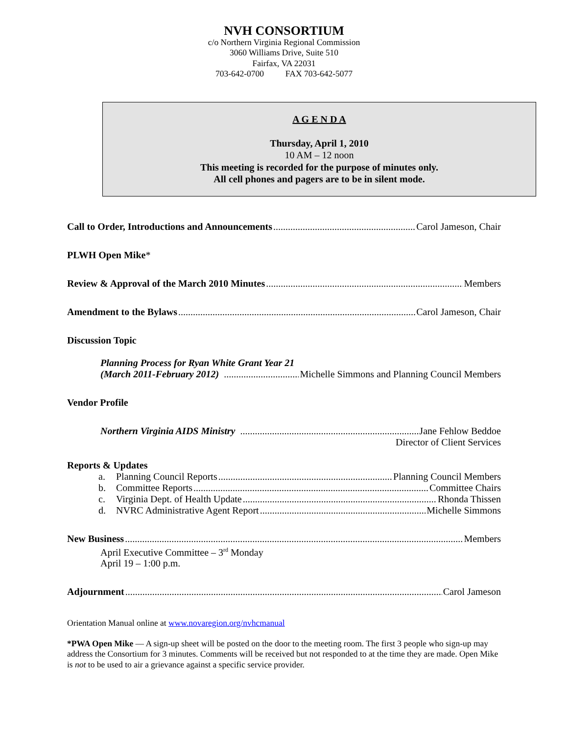NVH CONSORTIUM
c/o Northern Virginia Regional Commission
3060 Williams Drive, Suite 510
Fairfax, VA 22031
703-642-0700 FAX 703-642-5077
A G E N D A
Thursday, April 1, 2010
10 AM – 12 noon
This meeting is recorded for the purpose of minutes only.
All cell phones and pagers are to be in silent mode.
Call to Order, Introductions and Announcements Carol Jameson, Chair
PLWH Open Mike*
Review & Approval of the March 2010 Minutes Members
Amendment to the Bylaws Carol Jameson, Chair
Discussion Topic
Planning Process for Ryan White Grant Year 21
(March 2011-February 2012) Michelle Simmons and Planning Council Members
Vendor Profile
Northern Virginia AIDS Ministry Jane Fehlow Beddoe
Director of Client Services
Reports & Updates
a. Planning Council Reports Planning Council Members
b. Committee Reports Committee Chairs
c. Virginia Dept. of Health Update Rhonda Thissen
d. NVRC Administrative Agent Report Michelle Simmons
New Business Members
April Executive Committee – 3<sup>rd</sup> Monday
April 19 – 1:00 p.m.
Adjournment Carol Jameson
Orientation Manual online at www.novaregion.org/nvhcmanual
*PWA Open Mike — A sign-up sheet will be posted on the door to the meeting room. The first 3 people who sign-up may address the Consortium for 3 minutes. Comments will be received but not responded to at the time they are made. Open Mike is not to be used to air a grievance against a specific service provider.